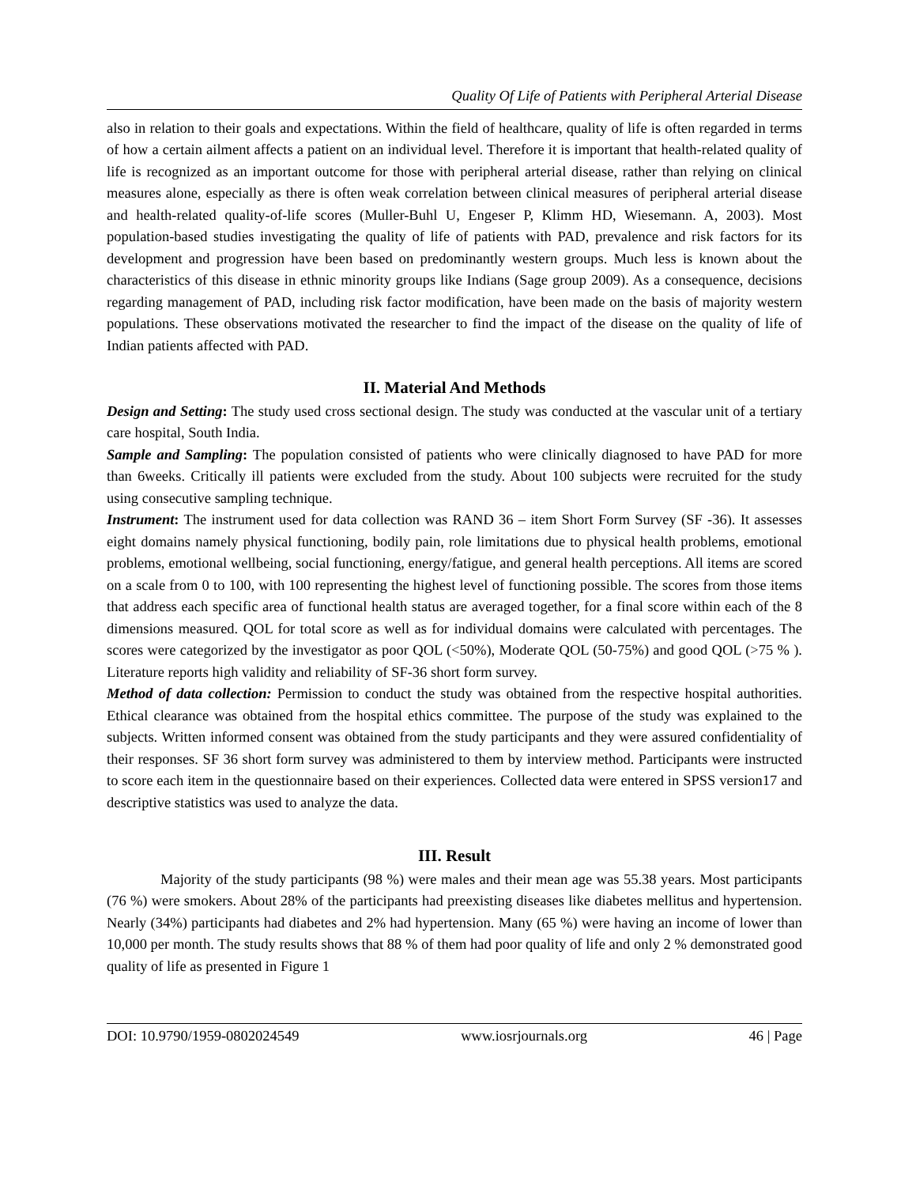Quality Of Life of Patients with Peripheral Arterial Disease
also in relation to their goals and expectations. Within the field of healthcare, quality of life is often regarded in terms of how a certain ailment affects a patient on an individual level. Therefore it is important that health-related quality of life is recognized as an important outcome for those with peripheral arterial disease, rather than relying on clinical measures alone, especially as there is often weak correlation between clinical measures of peripheral arterial disease and health-related quality-of-life scores (Muller-Buhl U, Engeser P, Klimm HD, Wiesemann. A, 2003). Most population-based studies investigating the quality of life of patients with PAD, prevalence and risk factors for its development and progression have been based on predominantly western groups. Much less is known about the characteristics of this disease in ethnic minority groups like Indians (Sage group 2009). As a consequence, decisions regarding management of PAD, including risk factor modification, have been made on the basis of majority western populations. These observations motivated the researcher to find the impact of the disease on the quality of life of Indian patients affected with PAD.
II. Material And Methods
Design and Setting: The study used cross sectional design. The study was conducted at the vascular unit of a tertiary care hospital, South India.
Sample and Sampling: The population consisted of patients who were clinically diagnosed to have PAD for more than 6weeks. Critically ill patients were excluded from the study. About 100 subjects were recruited for the study using consecutive sampling technique.
Instrument: The instrument used for data collection was RAND 36 – item Short Form Survey (SF -36). It assesses eight domains namely physical functioning, bodily pain, role limitations due to physical health problems, emotional problems, emotional wellbeing, social functioning, energy/fatigue, and general health perceptions. All items are scored on a scale from 0 to 100, with 100 representing the highest level of functioning possible. The scores from those items that address each specific area of functional health status are averaged together, for a final score within each of the 8 dimensions measured. QOL for total score as well as for individual domains were calculated with percentages. The scores were categorized by the investigator as poor QOL (<50%), Moderate QOL (50-75%) and good QOL (>75 % ). Literature reports high validity and reliability of SF-36 short form survey.
Method of data collection: Permission to conduct the study was obtained from the respective hospital authorities. Ethical clearance was obtained from the hospital ethics committee. The purpose of the study was explained to the subjects. Written informed consent was obtained from the study participants and they were assured confidentiality of their responses. SF 36 short form survey was administered to them by interview method. Participants were instructed to score each item in the questionnaire based on their experiences. Collected data were entered in SPSS version17 and descriptive statistics was used to analyze the data.
III. Result
Majority of the study participants (98 %) were males and their mean age was 55.38 years. Most participants (76 %) were smokers. About 28% of the participants had preexisting diseases like diabetes mellitus and hypertension. Nearly (34%) participants had diabetes and 2% had hypertension. Many (65 %) were having an income of lower than 10,000 per month. The study results shows that 88 % of them had poor quality of life and only 2 % demonstrated good quality of life as presented in Figure 1
DOI: 10.9790/1959-0802024549 www.iosrjournals.org 46 | Page